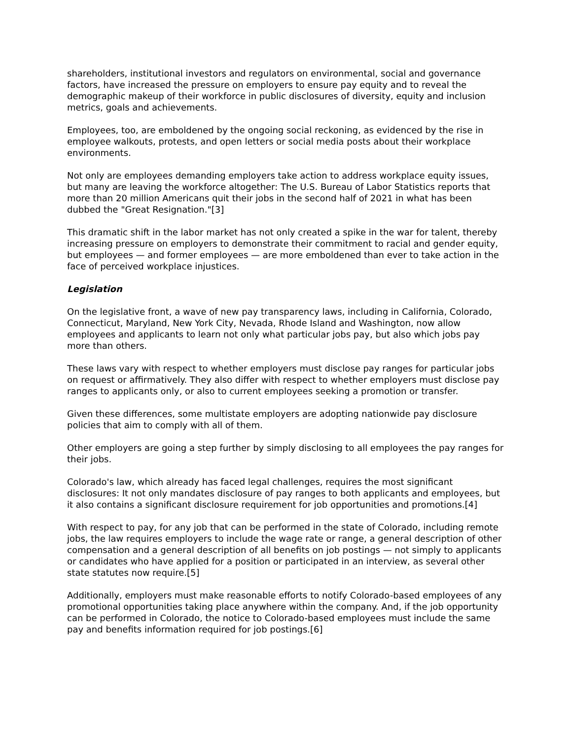shareholders, institutional investors and regulators on environmental, social and governance factors, have increased the pressure on employers to ensure pay equity and to reveal the demographic makeup of their workforce in public disclosures of diversity, equity and inclusion metrics, goals and achievements.
Employees, too, are emboldened by the ongoing social reckoning, as evidenced by the rise in employee walkouts, protests, and open letters or social media posts about their workplace environments.
Not only are employees demanding employers take action to address workplace equity issues, but many are leaving the workforce altogether: The U.S. Bureau of Labor Statistics reports that more than 20 million Americans quit their jobs in the second half of 2021 in what has been dubbed the "Great Resignation."[3]
This dramatic shift in the labor market has not only created a spike in the war for talent, thereby increasing pressure on employers to demonstrate their commitment to racial and gender equity, but employees — and former employees — are more emboldened than ever to take action in the face of perceived workplace injustices.
Legislation
On the legislative front, a wave of new pay transparency laws, including in California, Colorado, Connecticut, Maryland, New York City, Nevada, Rhode Island and Washington, now allow employees and applicants to learn not only what particular jobs pay, but also which jobs pay more than others.
These laws vary with respect to whether employers must disclose pay ranges for particular jobs on request or affirmatively. They also differ with respect to whether employers must disclose pay ranges to applicants only, or also to current employees seeking a promotion or transfer.
Given these differences, some multistate employers are adopting nationwide pay disclosure policies that aim to comply with all of them.
Other employers are going a step further by simply disclosing to all employees the pay ranges for their jobs.
Colorado's law, which already has faced legal challenges, requires the most significant disclosures: It not only mandates disclosure of pay ranges to both applicants and employees, but it also contains a significant disclosure requirement for job opportunities and promotions.[4]
With respect to pay, for any job that can be performed in the state of Colorado, including remote jobs, the law requires employers to include the wage rate or range, a general description of other compensation and a general description of all benefits on job postings — not simply to applicants or candidates who have applied for a position or participated in an interview, as several other state statutes now require.[5]
Additionally, employers must make reasonable efforts to notify Colorado-based employees of any promotional opportunities taking place anywhere within the company. And, if the job opportunity can be performed in Colorado, the notice to Colorado-based employees must include the same pay and benefits information required for job postings.[6]